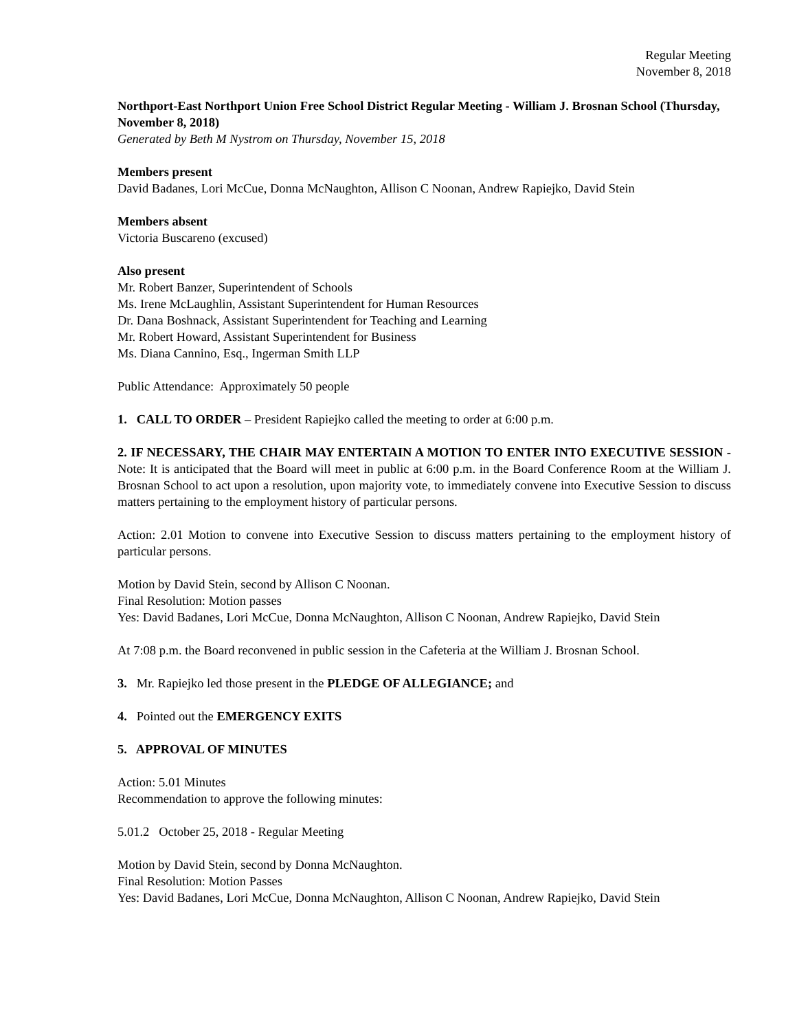Regular Meeting
November 8, 2018
Northport-East Northport Union Free School District Regular Meeting - William J. Brosnan School (Thursday, November 8, 2018)
Generated by Beth M Nystrom on Thursday, November 15, 2018
Members present
David Badanes, Lori McCue, Donna McNaughton, Allison C Noonan, Andrew Rapiejko, David Stein
Members absent
Victoria Buscareno (excused)
Also present
Mr. Robert Banzer, Superintendent of Schools
Ms. Irene McLaughlin, Assistant Superintendent for Human Resources
Dr. Dana Boshnack, Assistant Superintendent for Teaching and Learning
Mr. Robert Howard, Assistant Superintendent for Business
Ms. Diana Cannino, Esq., Ingerman Smith LLP
Public Attendance: Approximately 50 people
1. CALL TO ORDER – President Rapiejko called the meeting to order at 6:00 p.m.
2. IF NECESSARY, THE CHAIR MAY ENTERTAIN A MOTION TO ENTER INTO EXECUTIVE SESSION - Note: It is anticipated that the Board will meet in public at 6:00 p.m. in the Board Conference Room at the William J. Brosnan School to act upon a resolution, upon majority vote, to immediately convene into Executive Session to discuss matters pertaining to the employment history of particular persons.
Action: 2.01 Motion to convene into Executive Session to discuss matters pertaining to the employment history of particular persons.
Motion by David Stein, second by Allison C Noonan.
Final Resolution: Motion passes
Yes: David Badanes, Lori McCue, Donna McNaughton, Allison C Noonan, Andrew Rapiejko, David Stein
At 7:08 p.m. the Board reconvened in public session in the Cafeteria at the William J. Brosnan School.
3. Mr. Rapiejko led those present in the PLEDGE OF ALLEGIANCE; and
4. Pointed out the EMERGENCY EXITS
5. APPROVAL OF MINUTES
Action: 5.01 Minutes
Recommendation to approve the following minutes:
5.01.2 October 25, 2018 - Regular Meeting
Motion by David Stein, second by Donna McNaughton.
Final Resolution: Motion Passes
Yes: David Badanes, Lori McCue, Donna McNaughton, Allison C Noonan, Andrew Rapiejko, David Stein